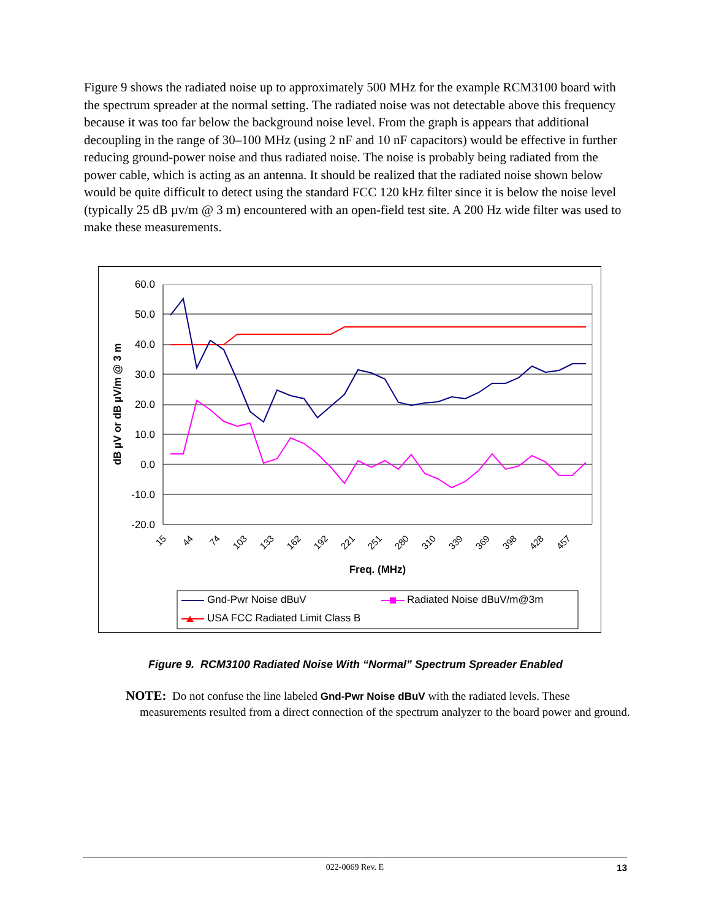Figure 9 shows the radiated noise up to approximately 500 MHz for the example RCM3100 board with the spectrum spreader at the normal setting. The radiated noise was not detectable above this frequency because it was too far below the background noise level. From the graph is appears that additional decoupling in the range of 30–100 MHz (using 2 nF and 10 nF capacitors) would be effective in further reducing ground-power noise and thus radiated noise. The noise is probably being radiated from the power cable, which is acting as an antenna. It should be realized that the radiated noise shown below would be quite difficult to detect using the standard FCC 120 kHz filter since it is below the noise level (typically 25 dB µv/m @ 3 m) encountered with an open-field test site. A 200 Hz wide filter was used to make these measurements.
60.0
50.0
40.0
30.0
20.0
10.0
0.0
-10.0
-20.0
dB µV or dB µV/m @ 3 m
15
44
74
103
133
162
192
221
251
280
310
339
369
398
428
457
Freq. (MHz)
Gnd-Pwr Noise dBuV
Radiated Noise dBuV/m@3m
USA FCC Radiated Limit Class B
Figure 9. RCM3100 Radiated Noise With “Normal” Spectrum Spreader Enabled
NOTE: Do not confuse the line labeled Gnd-Pwr Noise dBuV with the radiated levels. These measurements resulted from a direct connection of the spectrum analyzer to the board power and ground.
022-0069 Rev. E
13